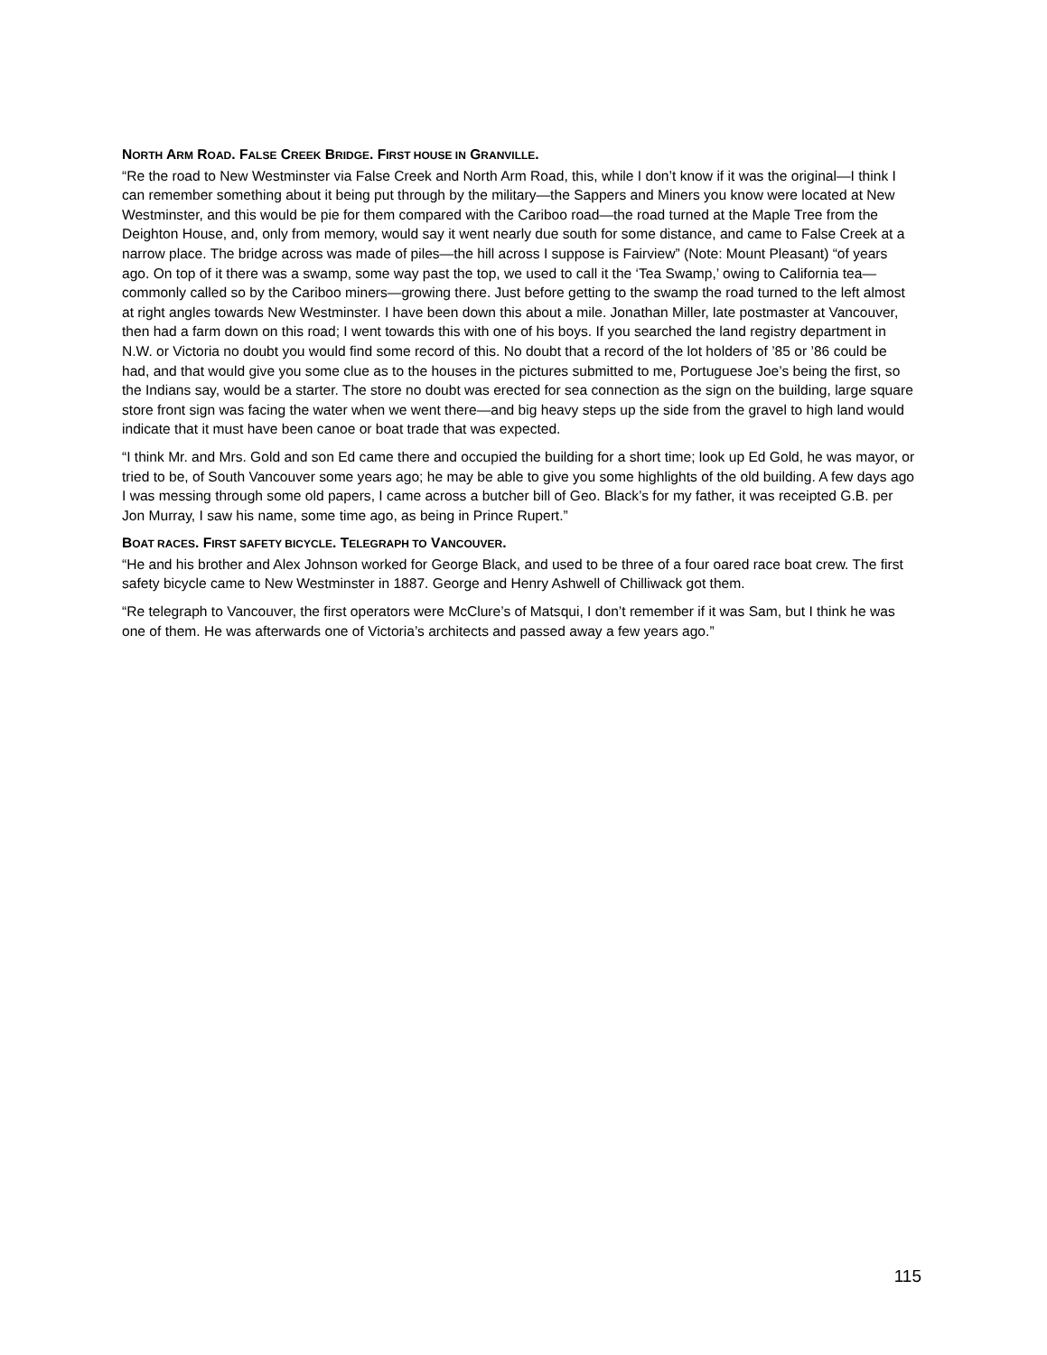NORTH ARM ROAD. FALSE CREEK BRIDGE. FIRST HOUSE IN GRANVILLE.
“Re the road to New Westminster via False Creek and North Arm Road, this, while I don’t know if it was the original—I think I can remember something about it being put through by the military—the Sappers and Miners you know were located at New Westminster, and this would be pie for them compared with the Cariboo road—the road turned at the Maple Tree from the Deighton House, and, only from memory, would say it went nearly due south for some distance, and came to False Creek at a narrow place. The bridge across was made of piles—the hill across I suppose is Fairview” (Note: Mount Pleasant) “of years ago. On top of it there was a swamp, some way past the top, we used to call it the ‘Tea Swamp,’ owing to California tea—commonly called so by the Cariboo miners—growing there. Just before getting to the swamp the road turned to the left almost at right angles towards New Westminster. I have been down this about a mile. Jonathan Miller, late postmaster at Vancouver, then had a farm down on this road; I went towards this with one of his boys. If you searched the land registry department in N.W. or Victoria no doubt you would find some record of this. No doubt that a record of the lot holders of ’85 or ’86 could be had, and that would give you some clue as to the houses in the pictures submitted to me, Portuguese Joe’s being the first, so the Indians say, would be a starter. The store no doubt was erected for sea connection as the sign on the building, large square store front sign was facing the water when we went there—and big heavy steps up the side from the gravel to high land would indicate that it must have been canoe or boat trade that was expected.
“I think Mr. and Mrs. Gold and son Ed came there and occupied the building for a short time; look up Ed Gold, he was mayor, or tried to be, of South Vancouver some years ago; he may be able to give you some highlights of the old building. A few days ago I was messing through some old papers, I came across a butcher bill of Geo. Black’s for my father, it was receipted G.B. per Jon Murray, I saw his name, some time ago, as being in Prince Rupert.”
BOAT RACES. FIRST SAFETY BICYCLE. TELEGRAPH TO VANCOUVER.
“He and his brother and Alex Johnson worked for George Black, and used to be three of a four oared race boat crew. The first safety bicycle came to New Westminster in 1887. George and Henry Ashwell of Chilliwack got them.
“Re telegraph to Vancouver, the first operators were McClure’s of Matsqui, I don’t remember if it was Sam, but I think he was one of them. He was afterwards one of Victoria’s architects and passed away a few years ago.”
115